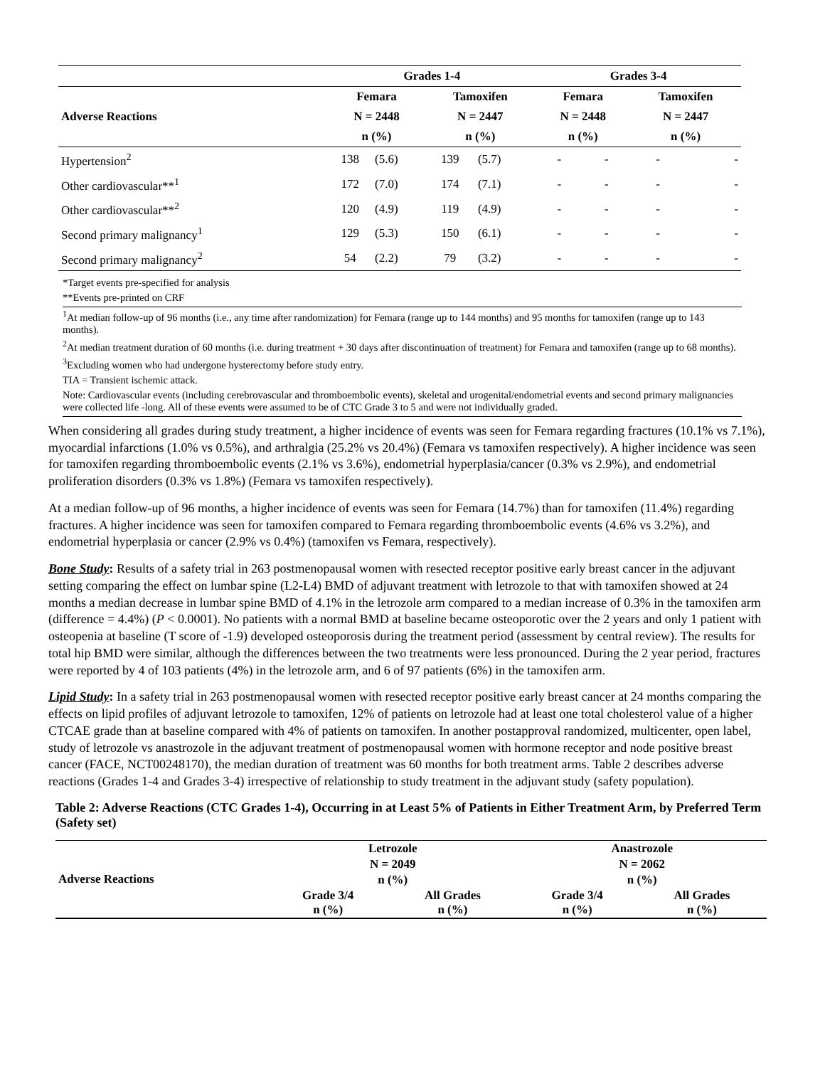| | Grades 1-4 | | | | Grades 3-4 | | | |
| --- | --- | --- | --- | --- | --- | --- | --- | --- |
| Adverse Reactions | Femara | | Tamoxifen | | Femara | | Tamoxifen | |
| | N = 2448 | | N = 2447 | | N = 2448 | | N = 2447 | |
| | n (%) | | n (%) | | n (%) | | n (%) | |
| Hypertension<sup>2</sup> | 138 | (5.6) | 139 | (5.7) | - | - | - | - |
| Other cardiovascular**<sup>1</sup> | 172 | (7.0) | 174 | (7.1) | - | - | - | - |
| Other cardiovascular**<sup>2</sup> | 120 | (4.9) | 119 | (4.9) | - | - | - | - |
| Second primary malignancy<sup>1</sup> | 129 | (5.3) | 150 | (6.1) | - | - | - | - |
| Second primary malignancy<sup>2</sup> | 54 | (2.2) | 79 | (3.2) | - | - | - | - |
*Target events pre-specified for analysis
**Events pre-printed on CRF
<sup>1</sup> At median follow-up of 96 months (i.e., any time after randomization) for Femara (range up to 144 months) and 95 months for tamoxifen (range up to 143 months).
<sup>2</sup> At median treatment duration of 60 months (i.e. during treatment + 30 days after discontinuation of treatment) for Femara and tamoxifen (range up to 68 months).
<sup>3</sup> Excluding women who had undergone hysterectomy before study entry.
TIA = Transient ischemic attack.
Note: Cardiovascular events (including cerebrovascular and thromboembolic events), skeletal and urogenital/endometrial events and second primary malignancies were collected life -long. All of these events were assumed to be of CTC Grade 3 to 5 and were not individually graded.
When considering all grades during study treatment, a higher incidence of events was seen for Femara regarding fractures (10.1% vs 7.1%), myocardial infarctions (1.0% vs 0.5%), and arthralgia (25.2% vs 20.4%) (Femara vs tamoxifen respectively). A higher incidence was seen for tamoxifen regarding thromboembolic events (2.1% vs 3.6%), endometrial hyperplasia/cancer (0.3% vs 2.9%), and endometrial proliferation disorders (0.3% vs 1.8%) (Femara vs tamoxifen respectively).
At a median follow-up of 96 months, a higher incidence of events was seen for Femara (14.7%) than for tamoxifen (11.4%) regarding fractures. A higher incidence was seen for tamoxifen compared to Femara regarding thromboembolic events (4.6% vs 3.2%), and endometrial hyperplasia or cancer (2.9% vs 0.4%) (tamoxifen vs Femara, respectively).
Bone Study: Results of a safety trial in 263 postmenopausal women with resected receptor positive early breast cancer in the adjuvant setting comparing the effect on lumbar spine (L2-L4) BMD of adjuvant treatment with letrozole to that with tamoxifen showed at 24 months a median decrease in lumbar spine BMD of 4.1% in the letrozole arm compared to a median increase of 0.3% in the tamoxifen arm (difference = 4.4%) (P < 0.0001). No patients with a normal BMD at baseline became osteoporotic over the 2 years and only 1 patient with osteopenia at baseline (T score of -1.9) developed osteoporosis during the treatment period (assessment by central review). The results for total hip BMD were similar, although the differences between the two treatments were less pronounced. During the 2 year period, fractures were reported by 4 of 103 patients (4%) in the letrozole arm, and 6 of 97 patients (6%) in the tamoxifen arm.
Lipid Study: In a safety trial in 263 postmenopausal women with resected receptor positive early breast cancer at 24 months comparing the effects on lipid profiles of adjuvant letrozole to tamoxifen, 12% of patients on letrozole had at least one total cholesterol value of a higher CTCAE grade than at baseline compared with 4% of patients on tamoxifen. In another postapproval randomized, multicenter, open label, study of letrozole vs anastrozole in the adjuvant treatment of postmenopausal women with hormone receptor and node positive breast cancer (FACE, NCT00248170), the median duration of treatment was 60 months for both treatment arms. Table 2 describes adverse reactions (Grades 1-4 and Grades 3-4) irrespective of relationship to study treatment in the adjuvant study (safety population).
Table 2: Adverse Reactions (CTC Grades 1-4), Occurring in at Least 5% of Patients in Either Treatment Arm, by Preferred Term (Safety set)
| Adverse Reactions | Letrozole | | Anastrozole | |
| --- | --- | --- | --- | --- |
| | N = 2049 | | N = 2062 | |
| | n (%) | | n (%) | |
| | Grade 3/4 n (%) | All Grades n (%) | Grade 3/4 n (%) | All Grades n (%) |